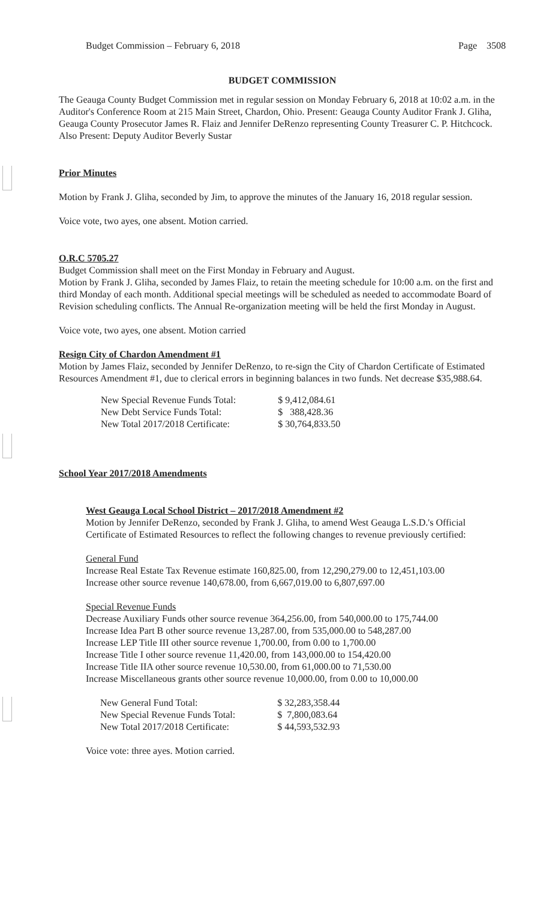Budget Commission – February 6, 2018 Page 3508
BUDGET COMMISSION
The Geauga County Budget Commission met in regular session on Monday February 6, 2018 at 10:02 a.m. in the Auditor's Conference Room at 215 Main Street, Chardon, Ohio. Present: Geauga County Auditor Frank J. Gliha, Geauga County Prosecutor James R. Flaiz and Jennifer DeRenzo representing County Treasurer C. P. Hitchcock. Also Present: Deputy Auditor Beverly Sustar
Prior Minutes
Motion by Frank J. Gliha, seconded by Jim, to approve the minutes of the January 16, 2018 regular session.
Voice vote, two ayes, one absent. Motion carried.
O.R.C 5705.27
Budget Commission shall meet on the First Monday in February and August.
Motion by Frank J. Gliha, seconded by James Flaiz, to retain the meeting schedule for 10:00 a.m. on the first and third Monday of each month. Additional special meetings will be scheduled as needed to accommodate Board of Revision scheduling conflicts. The Annual Re-organization meeting will be held the first Monday in August.
Voice vote, two ayes, one absent. Motion carried
Resign City of Chardon Amendment #1
Motion by James Flaiz, seconded by Jennifer DeRenzo, to re-sign the City of Chardon Certificate of Estimated Resources Amendment #1, due to clerical errors in beginning balances in two funds. Net decrease $35,988.64.
| New Special Revenue Funds Total: | $ 9,412,084.61 |
| New Debt Service Funds Total: | $ 388,428.36 |
| New Total 2017/2018 Certificate: | $ 30,764,833.50 |
School Year 2017/2018 Amendments
West Geauga Local School District – 2017/2018 Amendment #2
Motion by Jennifer DeRenzo, seconded by Frank J. Gliha, to amend West Geauga L.S.D.'s Official Certificate of Estimated Resources to reflect the following changes to revenue previously certified:
General Fund
Increase Real Estate Tax Revenue estimate 160,825.00, from 12,290,279.00 to 12,451,103.00
Increase other source revenue 140,678.00, from 6,667,019.00 to 6,807,697.00
Special Revenue Funds
Decrease Auxiliary Funds other source revenue 364,256.00, from 540,000.00 to 175,744.00
Increase Idea Part B other source revenue 13,287.00, from 535,000.00 to 548,287.00
Increase LEP Title III other source revenue 1,700.00, from 0.00 to 1,700.00
Increase Title I other source revenue 11,420.00, from 143,000.00 to 154,420.00
Increase Title IIA other source revenue 10,530.00, from 61,000.00 to 71,530.00
Increase Miscellaneous grants other source revenue 10,000.00, from 0.00 to 10,000.00
| New General Fund Total: | $ 32,283,358.44 |
| New Special Revenue Funds Total: | $ 7,800,083.64 |
| New Total 2017/2018 Certificate: | $ 44,593,532.93 |
Voice vote: three ayes. Motion carried.